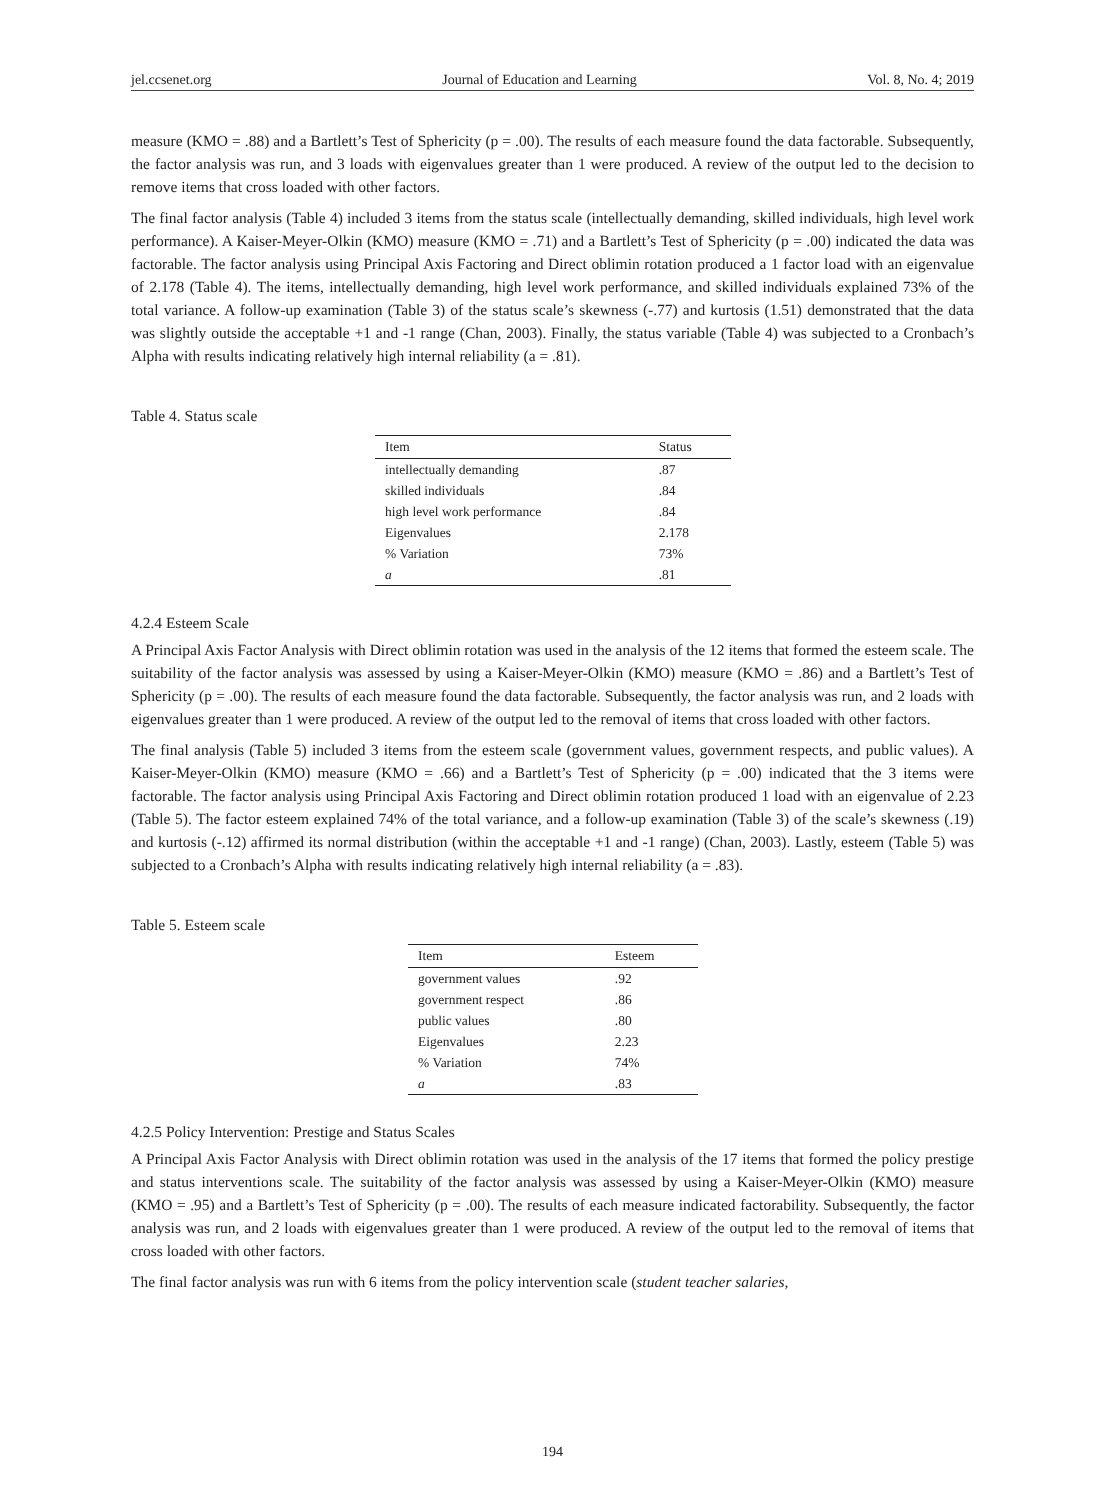jel.ccsenet.org Journal of Education and Learning Vol. 8, No. 4; 2019
measure (KMO = .88) and a Bartlett’s Test of Sphericity (p = .00). The results of each measure found the data factorable. Subsequently, the factor analysis was run, and 3 loads with eigenvalues greater than 1 were produced. A review of the output led to the decision to remove items that cross loaded with other factors.
The final factor analysis (Table 4) included 3 items from the status scale (intellectually demanding, skilled individuals, high level work performance). A Kaiser-Meyer-Olkin (KMO) measure (KMO = .71) and a Bartlett’s Test of Sphericity (p = .00) indicated the data was factorable. The factor analysis using Principal Axis Factoring and Direct oblimin rotation produced a 1 factor load with an eigenvalue of 2.178 (Table 4). The items, intellectually demanding, high level work performance, and skilled individuals explained 73% of the total variance. A follow-up examination (Table 3) of the status scale’s skewness (-.77) and kurtosis (1.51) demonstrated that the data was slightly outside the acceptable +1 and -1 range (Chan, 2003). Finally, the status variable (Table 4) was subjected to a Cronbach’s Alpha with results indicating relatively high internal reliability (a = .81).
Table 4. Status scale
| Item | Status |
| --- | --- |
| intellectually demanding | .87 |
| skilled individuals | .84 |
| high level work performance | .84 |
| Eigenvalues | 2.178 |
| % Variation | 73% |
| a | .81 |
4.2.4 Esteem Scale
A Principal Axis Factor Analysis with Direct oblimin rotation was used in the analysis of the 12 items that formed the esteem scale. The suitability of the factor analysis was assessed by using a Kaiser-Meyer-Olkin (KMO) measure (KMO = .86) and a Bartlett’s Test of Sphericity (p = .00). The results of each measure found the data factorable. Subsequently, the factor analysis was run, and 2 loads with eigenvalues greater than 1 were produced. A review of the output led to the removal of items that cross loaded with other factors.
The final analysis (Table 5) included 3 items from the esteem scale (government values, government respects, and public values). A Kaiser-Meyer-Olkin (KMO) measure (KMO = .66) and a Bartlett’s Test of Sphericity (p = .00) indicated that the 3 items were factorable. The factor analysis using Principal Axis Factoring and Direct oblimin rotation produced 1 load with an eigenvalue of 2.23 (Table 5). The factor esteem explained 74% of the total variance, and a follow-up examination (Table 3) of the scale’s skewness (.19) and kurtosis (-.12) affirmed its normal distribution (within the acceptable +1 and -1 range) (Chan, 2003). Lastly, esteem (Table 5) was subjected to a Cronbach’s Alpha with results indicating relatively high internal reliability (a = .83).
Table 5. Esteem scale
| Item | Esteem |
| --- | --- |
| government values | .92 |
| government respect | .86 |
| public values | .80 |
| Eigenvalues | 2.23 |
| % Variation | 74% |
| a | .83 |
4.2.5 Policy Intervention: Prestige and Status Scales
A Principal Axis Factor Analysis with Direct oblimin rotation was used in the analysis of the 17 items that formed the policy prestige and status interventions scale. The suitability of the factor analysis was assessed by using a Kaiser-Meyer-Olkin (KMO) measure (KMO = .95) and a Bartlett’s Test of Sphericity (p = .00). The results of each measure indicated factorability. Subsequently, the factor analysis was run, and 2 loads with eigenvalues greater than 1 were produced. A review of the output led to the removal of items that cross loaded with other factors.
The final factor analysis was run with 6 items from the policy intervention scale (student teacher salaries,
194